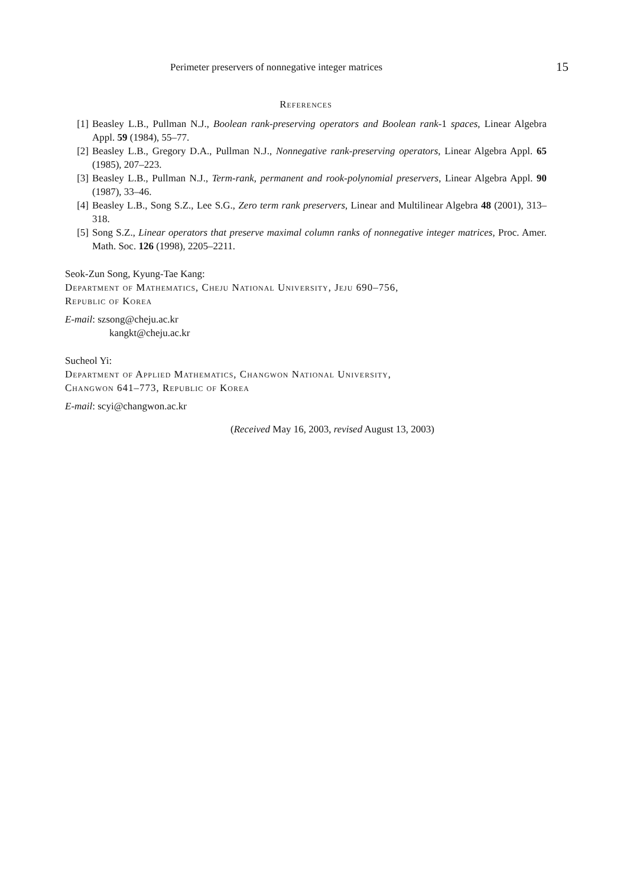Perimeter preservers of nonnegative integer matrices 15
References
[1] Beasley L.B., Pullman N.J., Boolean rank-preserving operators and Boolean rank-1 spaces, Linear Algebra Appl. 59 (1984), 55–77.
[2] Beasley L.B., Gregory D.A., Pullman N.J., Nonnegative rank-preserving operators, Linear Algebra Appl. 65 (1985), 207–223.
[3] Beasley L.B., Pullman N.J., Term-rank, permanent and rook-polynomial preservers, Linear Algebra Appl. 90 (1987), 33–46.
[4] Beasley L.B., Song S.Z., Lee S.G., Zero term rank preservers, Linear and Multilinear Algebra 48 (2001), 313–318.
[5] Song S.Z., Linear operators that preserve maximal column ranks of nonnegative integer matrices, Proc. Amer. Math. Soc. 126 (1998), 2205–2211.
Seok-Zun Song, Kyung-Tae Kang:
Department of Mathematics, Cheju National University, Jeju 690–756,
Republic of Korea
E-mail: szsong@cheju.ac.kr
kangkt@cheju.ac.kr
Sucheol Yi:
Department of Applied Mathematics, Changwon National University,
Changwon 641–773, Republic of Korea
E-mail: scyi@changwon.ac.kr
(Received May 16, 2003, revised August 13, 2003)